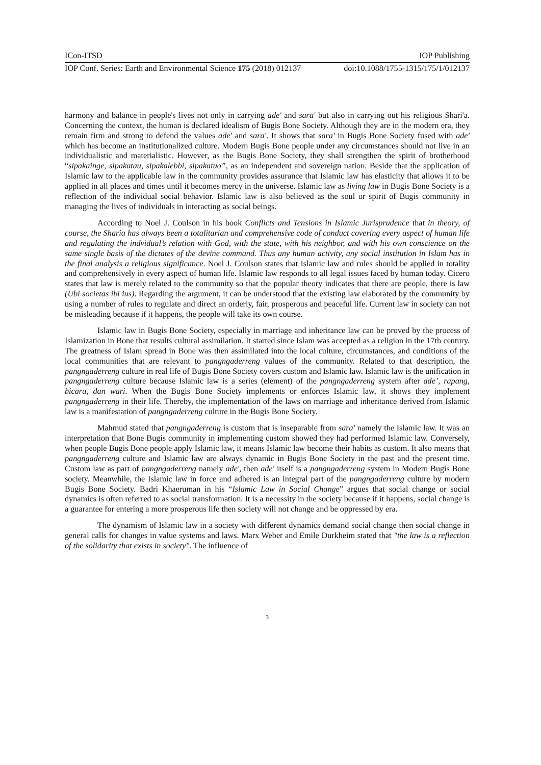ICon-ITSD IOP Publishing
IOP Conf. Series: Earth and Environmental Science 175 (2018) 012137 doi:10.1088/1755-1315/175/1/012137
harmony and balance in people's lives not only in carrying ade' and sara' but also in carrying out his religious Shari'a. Concerning the context, the human is declared idealism of Bugis Bone Society. Although they are in the modern era, they remain firm and strong to defend the values ade' and sara'. It shows that sara' in Bugis Bone Society fused with ade' which has become an institutionalized culture. Modern Bugis Bone people under any circumstances should not live in an individualistic and materialistic. However, as the Bugis Bone Society, they shall strengthen the spirit of brotherhood “sipakainge, sipakatau, sipakalebbi, sipakatuo”, as an independent and sovereign nation. Beside that the application of Islamic law to the applicable law in the community provides assurance that Islamic law has elasticity that allows it to be applied in all places and times until it becomes mercy in the universe. Islamic law as living law in Bugis Bone Society is a reflection of the individual social behavior. Islamic law is also believed as the soul or spirit of Bugis community in managing the lives of individuals in interacting as social beings.
According to Noel J. Coulson in his book Conflicts and Tensions in Islamic Jurisprudence that in theory, of course, the Sharia has always been a totalitarian and comprehensive code of conduct covering every aspect of human life and regulating the indvidual’s relation with God, with the state, with his neighbor, and with his own conscience on the same single basis of the dictates of the devine command. Thus any human activity, any social institution in Islam has in the final analysis a religious significance. Noel J. Coulson states that Islamic law and rules should be applied in totality and comprehensively in every aspect of human life. Islamic law responds to all legal issues faced by human today. Cicero states that law is merely related to the community so that the popular theory indicates that there are people, there is law (Ubi societas ibi ius). Regarding the argument, it can be understood that the existing law elaborated by the community by using a number of rules to regulate and direct an orderly, fair, prosperous and peaceful life. Current law in society can not be misleading because if it happens, the people will take its own course.
Islamic law in Bugis Bone Society, especially in marriage and inheritance law can be proved by the process of Islamization in Bone that results cultural assimilation. It started since Islam was accepted as a religion in the 17th century. The greatness of Islam spread in Bone was then assimilated into the local culture, circumstances, and conditions of the local communities that are relevant to pangngaderreng values of the community. Related to that description, the pangngaderreng culture in real life of Bugis Bone Society covers custom and Islamic law. Islamic law is the unification in pangngaderreng culture because Islamic law is a series (element) of the pangngaderreng system after ade’, rapang, bicara, dan wari. When the Bugis Bone Society implements or enforces Islamic law, it shows they implement pangngaderreng in their life. Thereby, the implementation of the laws on marriage and inheritance derived from Islamic law is a manifestation of pangngaderreng culture in the Bugis Bone Society.
Mahmud stated that pangngaderreng is custom that is inseparable from sara' namely the Islamic law. It was an interpretation that Bone Bugis community in implementing custom showed they had performed Islamic law. Conversely, when people Bugis Bone people apply Islamic law, it means Islamic law become their habits as custom. It also means that pangngaderreng culture and Islamic law are always dynamic in Bugis Bone Society in the past and the present time. Custom law as part of pangngaderreng namely ade', then ade' itself is a pangngaderreng system in Modern Bugis Bone society. Meanwhile, the Islamic law in force and adhered is an integral part of the pangngaderreng culture by modern Bugis Bone Society. Badri Khaeruman in his “Islamic Law in Social Change” argues that social change or social dynamics is often referred to as social transformation. It is a necessity in the society because if it happens, social change is a guarantee for entering a more prosperous life then society will not change and be oppressed by era.
The dynamism of Islamic law in a society with different dynamics demand social change then social change in general calls for changes in value systems and laws. Marx Weber and Emile Durkheim stated that "the law is a reflection of the solidarity that exists in society". The influence of
3